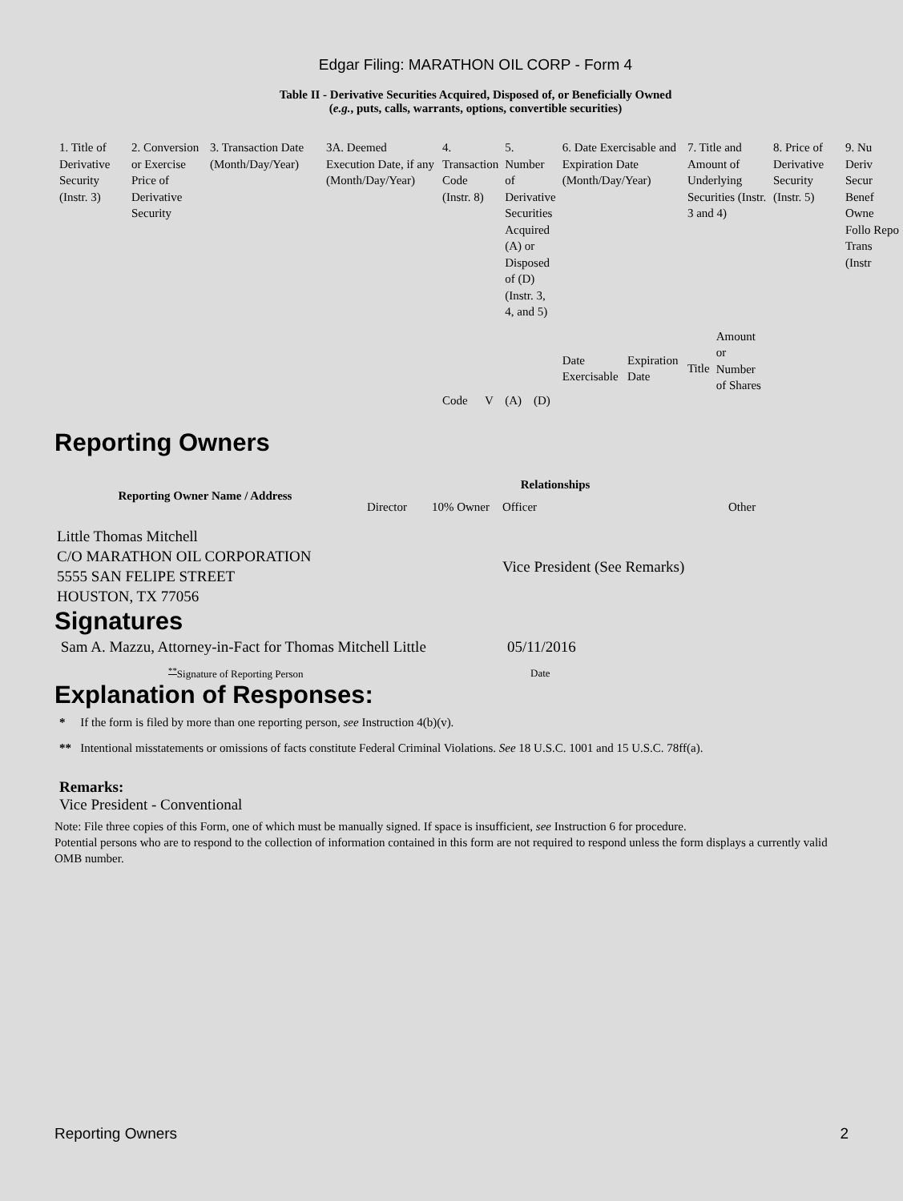Edgar Filing: MARATHON OIL CORP - Form 4
Table II - Derivative Securities Acquired, Disposed of, or Beneficially Owned
(e.g., puts, calls, warrants, options, convertible securities)
| 1. Title of Derivative Security (Instr. 3) | 2. Conversion or Exercise Price of Derivative Security | 3. Transaction Date (Month/Day/Year) | 3A. Deemed Execution Date, if any (Month/Day/Year) | 4. Transaction Code (Instr. 8) | | 5. Number of Derivative Securities Acquired (A) or Disposed of (D) (Instr. 3, 4, and 5) | | 6. Date Exercisable and Expiration Date (Month/Day/Year) | | 7. Title and Amount of Underlying Securities (Instr. 3 and 4) | | 8. Price of Derivative Security (Instr. 5) | 9. Nu Deriv Secur Benef Owne Follo Repo Trans (Instr |
| | | | | Code | V | (A) | (D) | Date Exercisable | Expiration Date | Title | Amount or Number of Shares | | |
Reporting Owners
| Reporting Owner Name / Address | Relationships | | | |
| --- | --- | --- | --- | --- |
| | Director | 10% Owner | Officer | Other |
| Little Thomas Mitchell C/O MARATHON OIL CORPORATION 5555 SAN FELIPE STREET HOUSTON, TX 77056 | | | Vice President (See Remarks) | |
Signatures
| Sam A. Mazzu, Attorney-in-Fact for Thomas Mitchell Little | 05/11/2016 |
| <sup>**</sup> Signature of Reporting Person | Date |
Explanation of Responses:
* If the form is filed by more than one reporting person, see Instruction 4(b)(v).
** Intentional misstatements or omissions of facts constitute Federal Criminal Violations. See 18 U.S.C. 1001 and 15 U.S.C. 78ff(a).
Remarks:
Vice President - Conventional
Note: File three copies of this Form, one of which must be manually signed. If space is insufficient, see Instruction 6 for procedure.
Potential persons who are to respond to the collection of information contained in this form are not required to respond unless the form displays a currently valid OMB number.
Reporting Owners 2